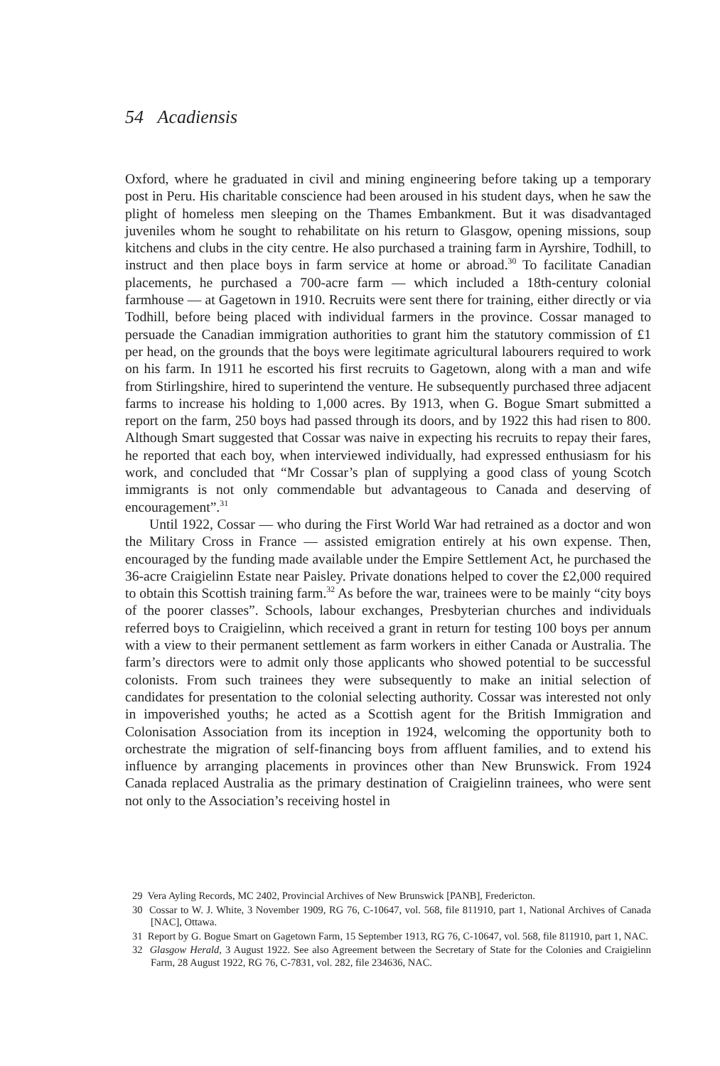54 Acadiensis
Oxford, where he graduated in civil and mining engineering before taking up a temporary post in Peru. His charitable conscience had been aroused in his student days, when he saw the plight of homeless men sleeping on the Thames Embankment. But it was disadvantaged juveniles whom he sought to rehabilitate on his return to Glasgow, opening missions, soup kitchens and clubs in the city centre. He also purchased a training farm in Ayrshire, Todhill, to instruct and then place boys in farm service at home or abroad.<sup>30</sup> To facilitate Canadian placements, he purchased a 700-acre farm — which included a 18th-century colonial farmhouse — at Gagetown in 1910. Recruits were sent there for training, either directly or via Todhill, before being placed with individual farmers in the province. Cossar managed to persuade the Canadian immigration authorities to grant him the statutory commission of £1 per head, on the grounds that the boys were legitimate agricultural labourers required to work on his farm. In 1911 he escorted his first recruits to Gagetown, along with a man and wife from Stirlingshire, hired to superintend the venture. He subsequently purchased three adjacent farms to increase his holding to 1,000 acres. By 1913, when G. Bogue Smart submitted a report on the farm, 250 boys had passed through its doors, and by 1922 this had risen to 800. Although Smart suggested that Cossar was naive in expecting his recruits to repay their fares, he reported that each boy, when interviewed individually, had expressed enthusiasm for his work, and concluded that “Mr Cossar’s plan of supplying a good class of young Scotch immigrants is not only commendable but advantageous to Canada and deserving of encouragement”.<sup>31</sup>
Until 1922, Cossar — who during the First World War had retrained as a doctor and won the Military Cross in France — assisted emigration entirely at his own expense. Then, encouraged by the funding made available under the Empire Settlement Act, he purchased the 36-acre Craigielinn Estate near Paisley. Private donations helped to cover the £2,000 required to obtain this Scottish training farm.<sup>32</sup> As before the war, trainees were to be mainly “city boys of the poorer classes”. Schools, labour exchanges, Presbyterian churches and individuals referred boys to Craigielinn, which received a grant in return for testing 100 boys per annum with a view to their permanent settlement as farm workers in either Canada or Australia. The farm’s directors were to admit only those applicants who showed potential to be successful colonists. From such trainees they were subsequently to make an initial selection of candidates for presentation to the colonial selecting authority. Cossar was interested not only in impoverished youths; he acted as a Scottish agent for the British Immigration and Colonisation Association from its inception in 1924, welcoming the opportunity both to orchestrate the migration of self-financing boys from affluent families, and to extend his influence by arranging placements in provinces other than New Brunswick. From 1924 Canada replaced Australia as the primary destination of Craigielinn trainees, who were sent not only to the Association’s receiving hostel in
29 Vera Ayling Records, MC 2402, Provincial Archives of New Brunswick [PANB], Fredericton.
30 Cossar to W. J. White, 3 November 1909, RG 76, C-10647, vol. 568, file 811910, part 1, National Archives of Canada [NAC], Ottawa.
31 Report by G. Bogue Smart on Gagetown Farm, 15 September 1913, RG 76, C-10647, vol. 568, file 811910, part 1, NAC.
32 Glasgow Herald, 3 August 1922. See also Agreement between the Secretary of State for the Colonies and Craigielinn Farm, 28 August 1922, RG 76, C-7831, vol. 282, file 234636, NAC.